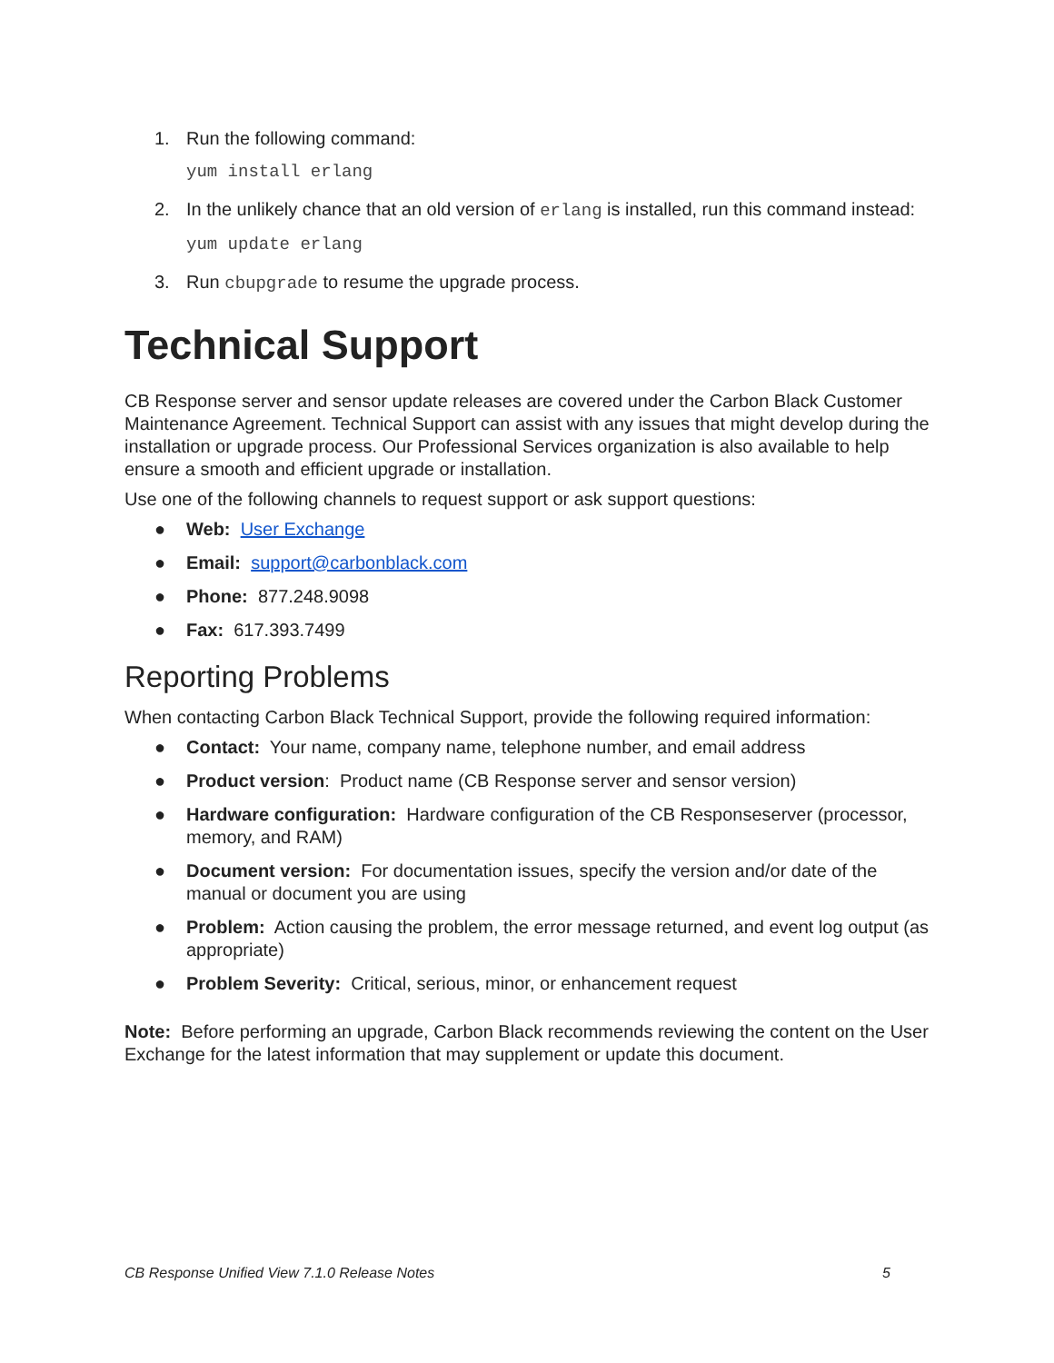1. Run the following command:
yum install erlang
2. In the unlikely chance that an old version of erlang is installed, run this command instead:
yum update erlang
3. Run cbupgrade to resume the upgrade process.
Technical Support
CB Response server and sensor update releases are covered under the Carbon Black Customer Maintenance Agreement. Technical Support can assist with any issues that might develop during the installation or upgrade process. Our Professional Services organization is also available to help ensure a smooth and efficient upgrade or installation.
Use one of the following channels to request support or ask support questions:
● Web: User Exchange
● Email: support@carbonblack.com
● Phone: 877.248.9098
● Fax: 617.393.7499
Reporting Problems
When contacting Carbon Black Technical Support, provide the following required information:
● Contact: Your name, company name, telephone number, and email address
● Product version: Product name (CB Response server and sensor version)
● Hardware configuration: Hardware configuration of the CB Responseserver (processor, memory, and RAM)
● Document version: For documentation issues, specify the version and/or date of the manual or document you are using
● Problem: Action causing the problem, the error message returned, and event log output (as appropriate)
● Problem Severity: Critical, serious, minor, or enhancement request
Note: Before performing an upgrade, Carbon Black recommends reviewing the content on the User Exchange for the latest information that may supplement or update this document.
CB Response Unified View 7.1.0 Release Notes 5